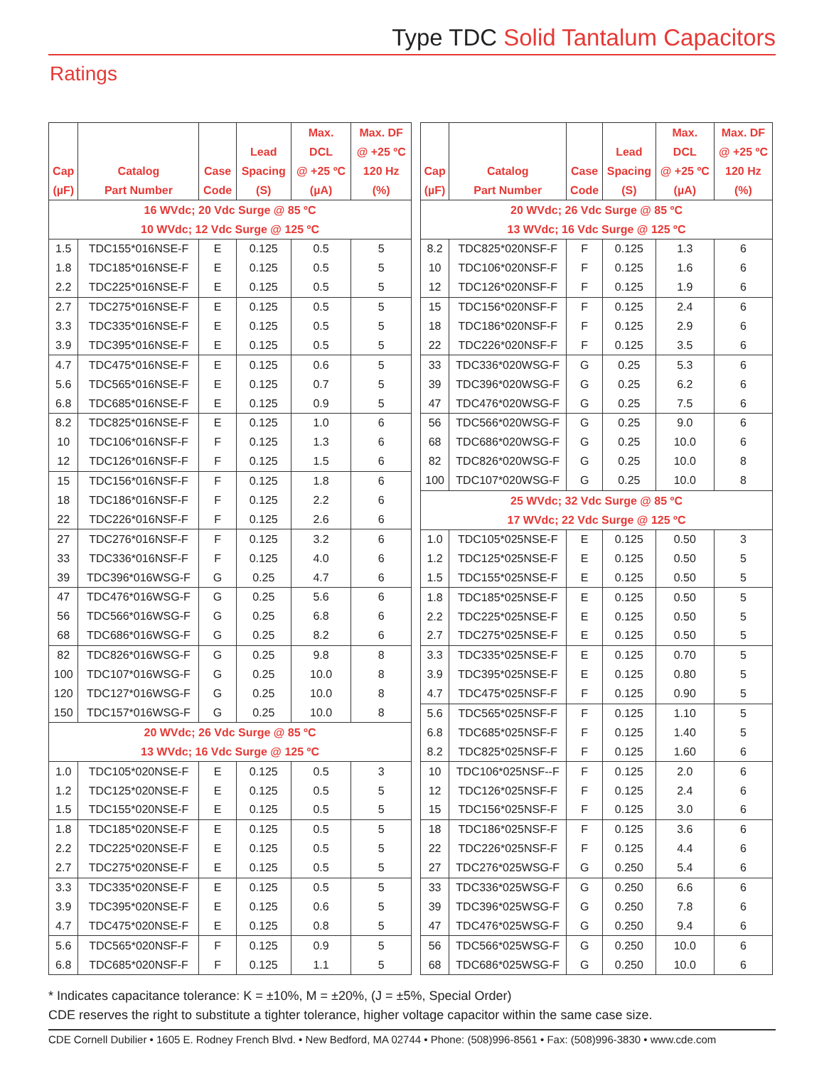Type TDC Solid Tantalum Capacitors
Ratings
| Cap (µF) | Catalog Part Number | Case Code | Lead Spacing (S) | Max. DCL @ +25 ºC (µA) | Max. DF @ +25 ºC 120 Hz (%) |
| --- | --- | --- | --- | --- | --- |
| 16 WVdc; 20 Vdc Surge @ 85 ºC 10 WVdc; 12 Vdc Surge @ 125 ºC | | | | | |
| 1.5 | TDC155*016NSE-F | E | 0.125 | 0.5 | 5 |
| 1.8 | TDC185*016NSE-F | E | 0.125 | 0.5 | 5 |
| 2.2 | TDC225*016NSE-F | E | 0.125 | 0.5 | 5 |
| 2.7 | TDC275*016NSE-F | E | 0.125 | 0.5 | 5 |
| 3.3 | TDC335*016NSE-F | E | 0.125 | 0.5 | 5 |
| 3.9 | TDC395*016NSE-F | E | 0.125 | 0.5 | 5 |
| 4.7 | TDC475*016NSE-F | E | 0.125 | 0.6 | 5 |
| 5.6 | TDC565*016NSE-F | E | 0.125 | 0.7 | 5 |
| 6.8 | TDC685*016NSE-F | E | 0.125 | 0.9 | 5 |
| 8.2 | TDC825*016NSE-F | E | 0.125 | 1.0 | 6 |
| 10 | TDC106*016NSF-F | F | 0.125 | 1.3 | 6 |
| 12 | TDC126*016NSF-F | F | 0.125 | 1.5 | 6 |
| 15 | TDC156*016NSF-F | F | 0.125 | 1.8 | 6 |
| 18 | TDC186*016NSF-F | F | 0.125 | 2.2 | 6 |
| 22 | TDC226*016NSF-F | F | 0.125 | 2.6 | 6 |
| 27 | TDC276*016NSF-F | F | 0.125 | 3.2 | 6 |
| 33 | TDC336*016NSF-F | F | 0.125 | 4.0 | 6 |
| 39 | TDC396*016WSG-F | G | 0.25 | 4.7 | 6 |
| 47 | TDC476*016WSG-F | G | 0.25 | 5.6 | 6 |
| 56 | TDC566*016WSG-F | G | 0.25 | 6.8 | 6 |
| 68 | TDC686*016WSG-F | G | 0.25 | 8.2 | 6 |
| 82 | TDC826*016WSG-F | G | 0.25 | 9.8 | 8 |
| 100 | TDC107*016WSG-F | G | 0.25 | 10.0 | 8 |
| 120 | TDC127*016WSG-F | G | 0.25 | 10.0 | 8 |
| 150 | TDC157*016WSG-F | G | 0.25 | 10.0 | 8 |
| 20 WVdc; 26 Vdc Surge @ 85 ºC 13 WVdc; 16 Vdc Surge @ 125 ºC | | | | | |
| 1.0 | TDC105*020NSE-F | E | 0.125 | 0.5 | 3 |
| 1.2 | TDC125*020NSE-F | E | 0.125 | 0.5 | 5 |
| 1.5 | TDC155*020NSE-F | E | 0.125 | 0.5 | 5 |
| 1.8 | TDC185*020NSE-F | E | 0.125 | 0.5 | 5 |
| 2.2 | TDC225*020NSE-F | E | 0.125 | 0.5 | 5 |
| 2.7 | TDC275*020NSE-F | E | 0.125 | 0.5 | 5 |
| 3.3 | TDC335*020NSE-F | E | 0.125 | 0.5 | 5 |
| 3.9 | TDC395*020NSE-F | E | 0.125 | 0.6 | 5 |
| 4.7 | TDC475*020NSE-F | E | 0.125 | 0.8 | 5 |
| 5.6 | TDC565*020NSF-F | F | 0.125 | 0.9 | 5 |
| 6.8 | TDC685*020NSF-F | F | 0.125 | 1.1 | 5 |
| Cap (µF) | Catalog Part Number | Case Code | Lead Spacing (S) | Max. DCL @ +25 ºC (µA) | Max. DF @ +25 ºC 120 Hz (%) |
| --- | --- | --- | --- | --- | --- |
| 20 WVdc; 26 Vdc Surge @ 85 ºC 13 WVdc; 16 Vdc Surge @ 125 ºC | | | | | |
| 8.2 | TDC825*020NSF-F | F | 0.125 | 1.3 | 6 |
| 10 | TDC106*020NSF-F | F | 0.125 | 1.6 | 6 |
| 12 | TDC126*020NSF-F | F | 0.125 | 1.9 | 6 |
| 15 | TDC156*020NSF-F | F | 0.125 | 2.4 | 6 |
| 18 | TDC186*020NSF-F | F | 0.125 | 2.9 | 6 |
| 22 | TDC226*020NSF-F | F | 0.125 | 3.5 | 6 |
| 33 | TDC336*020WSG-F | G | 0.25 | 5.3 | 6 |
| 39 | TDC396*020WSG-F | G | 0.25 | 6.2 | 6 |
| 47 | TDC476*020WSG-F | G | 0.25 | 7.5 | 6 |
| 56 | TDC566*020WSG-F | G | 0.25 | 9.0 | 6 |
| 68 | TDC686*020WSG-F | G | 0.25 | 10.0 | 6 |
| 82 | TDC826*020WSG-F | G | 0.25 | 10.0 | 8 |
| 100 | TDC107*020WSG-F | G | 0.25 | 10.0 | 8 |
| 25 WVdc; 32 Vdc Surge @ 85 ºC 17 WVdc; 22 Vdc Surge @ 125 ºC | | | | | |
| 1.0 | TDC105*025NSE-F | E | 0.125 | 0.50 | 3 |
| 1.2 | TDC125*025NSE-F | E | 0.125 | 0.50 | 5 |
| 1.5 | TDC155*025NSE-F | E | 0.125 | 0.50 | 5 |
| 1.8 | TDC185*025NSE-F | E | 0.125 | 0.50 | 5 |
| 2.2 | TDC225*025NSE-F | E | 0.125 | 0.50 | 5 |
| 2.7 | TDC275*025NSE-F | E | 0.125 | 0.50 | 5 |
| 3.3 | TDC335*025NSE-F | E | 0.125 | 0.70 | 5 |
| 3.9 | TDC395*025NSE-F | E | 0.125 | 0.80 | 5 |
| 4.7 | TDC475*025NSF-F | F | 0.125 | 0.90 | 5 |
| 5.6 | TDC565*025NSF-F | F | 0.125 | 1.10 | 5 |
| 6.8 | TDC685*025NSF-F | F | 0.125 | 1.40 | 5 |
| 8.2 | TDC825*025NSF-F | F | 0.125 | 1.60 | 6 |
| 10 | TDC106*025NSF--F | F | 0.125 | 2.0 | 6 |
| 12 | TDC126*025NSF-F | F | 0.125 | 2.4 | 6 |
| 15 | TDC156*025NSF-F | F | 0.125 | 3.0 | 6 |
| 18 | TDC186*025NSF-F | F | 0.125 | 3.6 | 6 |
| 22 | TDC226*025NSF-F | F | 0.125 | 4.4 | 6 |
| 27 | TDC276*025WSG-F | G | 0.250 | 5.4 | 6 |
| 33 | TDC336*025WSG-F | G | 0.250 | 6.6 | 6 |
| 39 | TDC396*025WSG-F | G | 0.250 | 7.8 | 6 |
| 47 | TDC476*025WSG-F | G | 0.250 | 9.4 | 6 |
| 56 | TDC566*025WSG-F | G | 0.250 | 10.0 | 6 |
| 68 | TDC686*025WSG-F | G | 0.250 | 10.0 | 6 |
* Indicates capacitance tolerance: K = ±10%, M = ±20%, (J = ±5%, Special Order)
CDE reserves the right to substitute a tighter tolerance, higher voltage capacitor within the same case size.
CDE Cornell Dubilier • 1605 E. Rodney French Blvd. • New Bedford, MA 02744 • Phone: (508)996-8561 • Fax: (508)996-3830 • www.cde.com